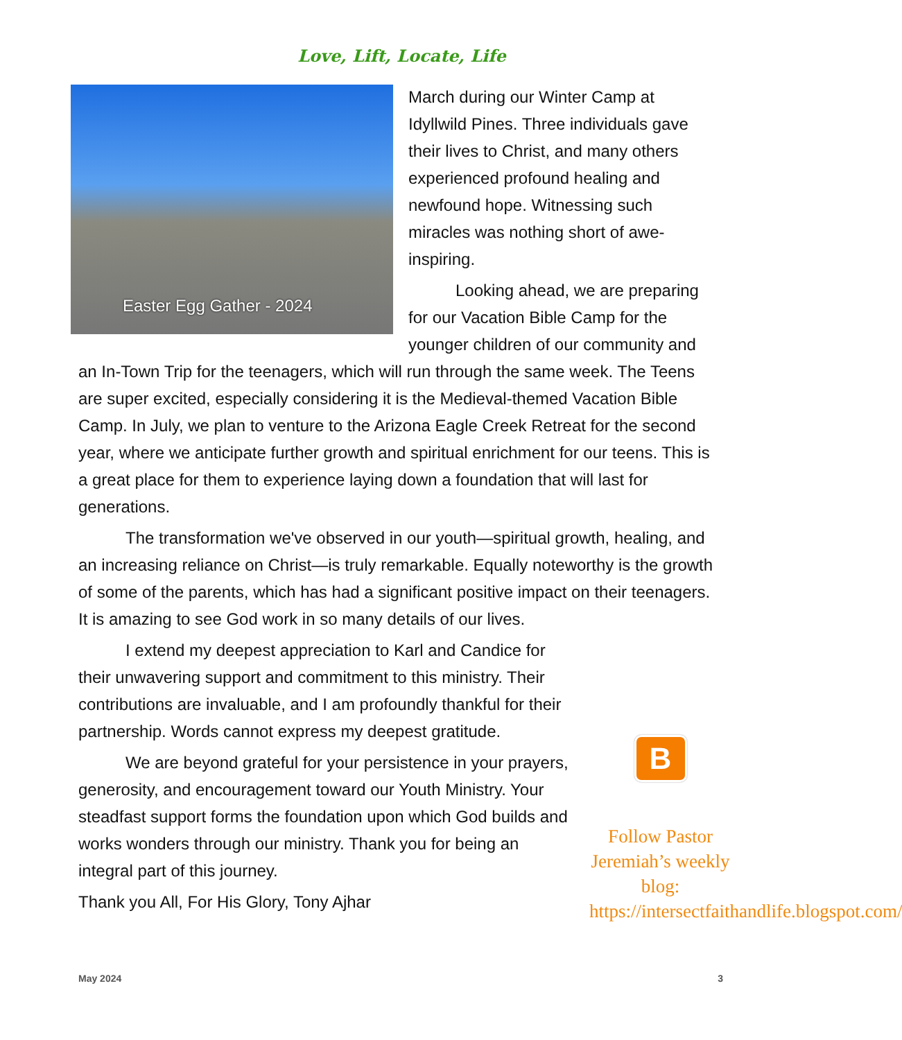Love, Lift, Locate, Life
Easter Egg Gather - 2024
March during our Winter Camp at Idyllwild Pines. Three individuals gave their lives to Christ, and many others experienced profound healing and newfound hope. Witnessing such miracles was nothing short of awe-inspiring.
Looking ahead, we are preparing for our Vacation Bible Camp for the younger children of our community and an In-Town Trip for the teenagers, which will run through the same week. The Teens are super excited, especially considering it is the Medieval-themed Vacation Bible Camp. In July, we plan to venture to the Arizona Eagle Creek Retreat for the second year, where we anticipate further growth and spiritual enrichment for our teens. This is a great place for them to experience laying down a foundation that will last for generations.
The transformation we've observed in our youth—spiritual growth, healing, and an increasing reliance on Christ—is truly remarkable. Equally noteworthy is the growth of some of the parents, which has had a significant positive impact on their teenagers. It is amazing to see God work in so many details of our lives.
I extend my deepest appreciation to Karl and Candice for their unwavering support and commitment to this ministry. Their contributions are invaluable, and I am profoundly thankful for their partnership. Words cannot express my deepest gratitude.
We are beyond grateful for your persistence in your prayers, generosity, and encouragement toward our Youth Ministry. Your steadfast support forms the foundation upon which God builds and works wonders through our ministry. Thank you for being an integral part of this journey.
Thank you All, For His Glory, Tony Ajhar
B
Follow Pastor Jeremiah’s weekly blog: https://intersectfaithandlife.blogspot.com/
May 2024 3